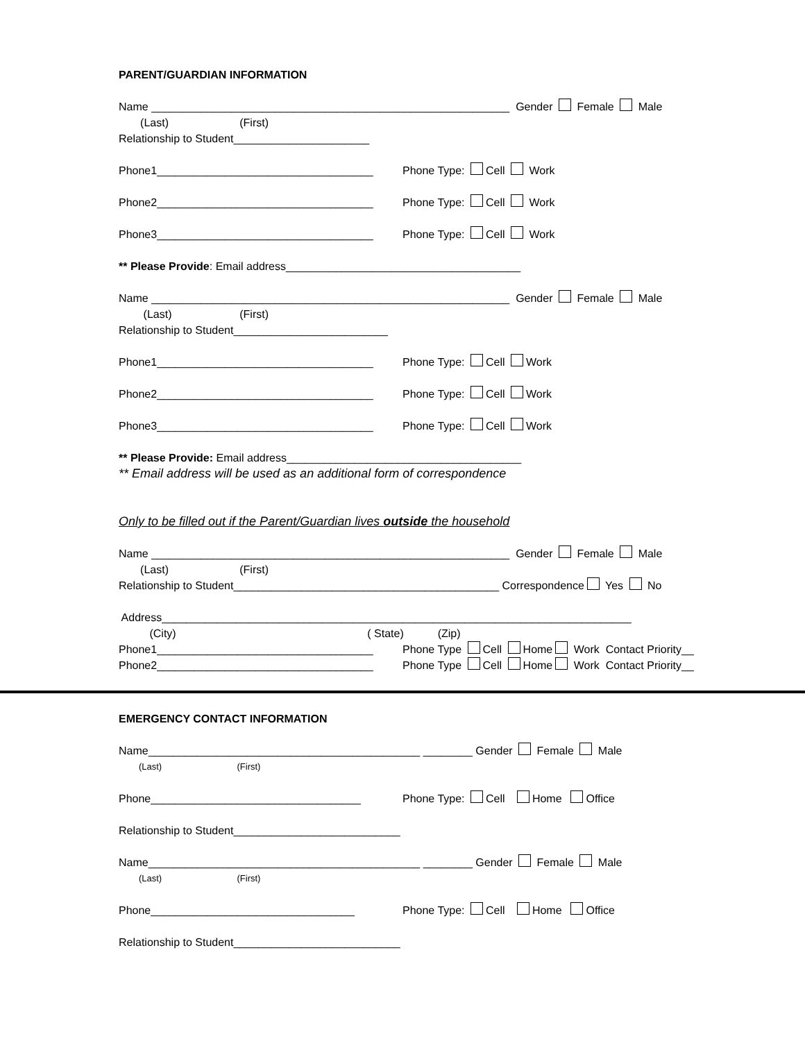PARENT/GUARDIAN INFORMATION
Name __________________________________________________________ Gender Female Male
(Last) (First)
Relationship to Student______________________
Phone1___________________________________ Phone Type: Cell Work
Phone2___________________________________ Phone Type: Cell Work
Phone3___________________________________ Phone Type: Cell Work
** Please Provide: Email address______________________________________
Name __________________________________________________________ Gender Female Male
(Last) (First)
Relationship to Student_________________________
Phone1___________________________________ Phone Type: Cell Work
Phone2___________________________________ Phone Type: Cell Work
Phone3___________________________________ Phone Type: Cell Work
** Please Provide: Email address______________________________________
** Email address will be used as an additional form of correspondence
Only to be filled out if the Parent/Guardian lives outside the household
Name __________________________________________________________ Gender Female Male
(Last) (First)
Relationship to Student___________________________________________ Correspondence Yes No
Address____________________________________________________________________________
(City) ( State) (Zip)
Phone1___________________________________ Phone Type Cell Home Work Contact Priority__
Phone2___________________________________ Phone Type Cell Home Work Contact Priority__
EMERGENCY CONTACT INFORMATION
Name____________________________________________ ________ Gender Female Male
(Last) (First)
Phone__________________________________ Phone Type: Cell Home Office
Relationship to Student___________________________
Name____________________________________________ ________ Gender Female Male
(Last) (First)
Phone_________________________________ Phone Type: Cell Home Office
Relationship to Student___________________________